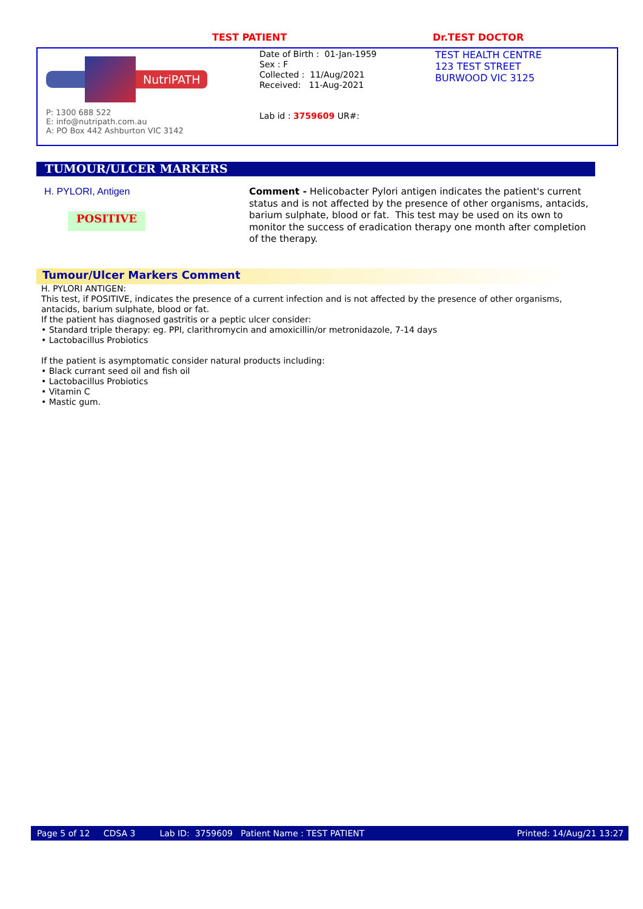TEST PATIENT Dr.TEST DOCTOR
NutriPATH
P: 1300 688 522
E: info@nutripath.com.au
A: PO Box 442 Ashburton VIC 3142
Date of Birth : 01-Jan-1959
Sex : F
Collected : 11/Aug/2021
Received: 11-Aug-2021
Lab id : 3759609 UR#:
TEST HEALTH CENTRE
123 TEST STREET
BURWOOD VIC 3125
TUMOUR/ULCER MARKERS
H. PYLORI, Antigen
POSITIVE
Comment - Helicobacter Pylori antigen indicates the patient's current status and is not affected by the presence of other organisms, antacids, barium sulphate, blood or fat. This test may be used on its own to monitor the success of eradication therapy one month after completion of the therapy.
Tumour/Ulcer Markers Comment
H. PYLORI ANTIGEN:
This test, if POSITIVE, indicates the presence of a current infection and is not affected by the presence of other organisms, antacids, barium sulphate, blood or fat.
If the patient has diagnosed gastritis or a peptic ulcer consider:
• Standard triple therapy: eg. PPI, clarithromycin and amoxicillin/or metronidazole, 7-14 days
• Lactobacillus Probiotics
If the patient is asymptomatic consider natural products including:
• Black currant seed oil and fish oil
• Lactobacillus Probiotics
• Vitamin C
• Mastic gum.
Page 5 of 12 CDSA 3 Lab ID: 3759609 Patient Name : TEST PATIENT Printed: 14/Aug/21 13:27